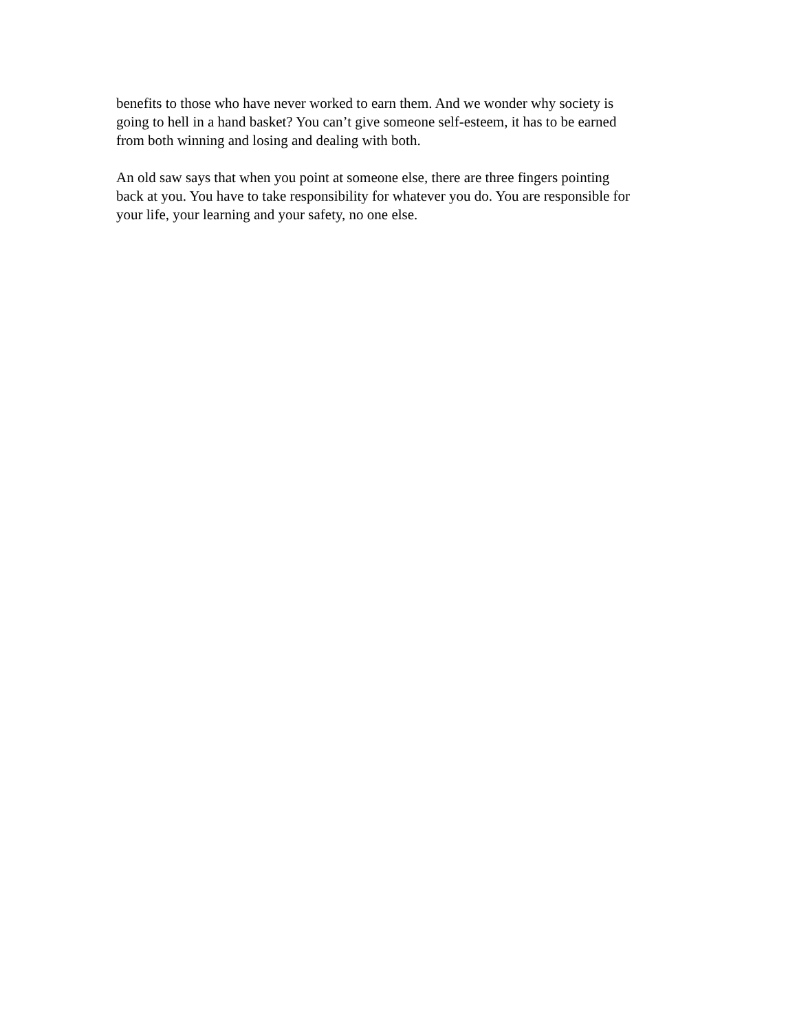benefits to those who have never worked to earn them. And we wonder why society is
going to hell in a hand basket? You can’t give someone self-esteem, it has to be earned
from both winning and losing and dealing with both.
An old saw says that when you point at someone else, there are three fingers pointing
back at you. You have to take responsibility for whatever you do. You are responsible for
your life, your learning and your safety, no one else.